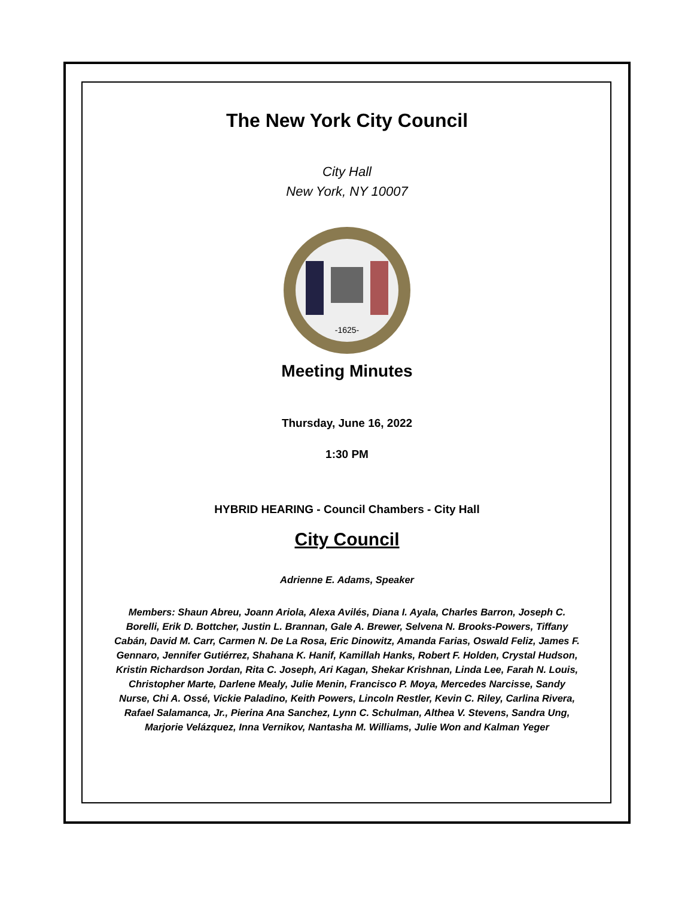The New York City Council
City Hall
New York, NY 10007
-1625-
Meeting Minutes
Thursday, June 16, 2022
1:30 PM
HYBRID HEARING - Council Chambers - City Hall
City Council
Adrienne E. Adams, Speaker
Members: Shaun Abreu, Joann Ariola, Alexa Avilés, Diana I. Ayala, Charles Barron, Joseph C. Borelli, Erik D. Bottcher, Justin L. Brannan, Gale A. Brewer, Selvena N. Brooks-Powers, Tiffany Cabán, David M. Carr, Carmen N. De La Rosa, Eric Dinowitz, Amanda Farias, Oswald Feliz, James F. Gennaro, Jennifer Gutiérrez, Shahana K. Hanif, Kamillah Hanks, Robert F. Holden, Crystal Hudson, Kristin Richardson Jordan, Rita C. Joseph, Ari Kagan, Shekar Krishnan, Linda Lee, Farah N. Louis, Christopher Marte, Darlene Mealy, Julie Menin, Francisco P. Moya, Mercedes Narcisse, Sandy Nurse, Chi A. Ossé, Vickie Paladino, Keith Powers, Lincoln Restler, Kevin C. Riley, Carlina Rivera, Rafael Salamanca, Jr., Pierina Ana Sanchez, Lynn C. Schulman, Althea V. Stevens, Sandra Ung, Marjorie Velázquez, Inna Vernikov, Nantasha M. Williams, Julie Won and Kalman Yeger